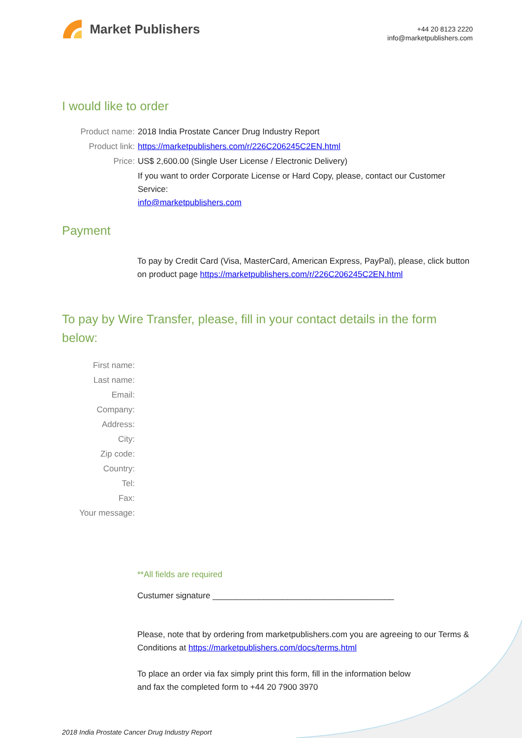Market Publishers
+44 20 8123 2220
info@marketpublishers.com
I would like to order
Product name: 2018 India Prostate Cancer Drug Industry Report
Product link: https://marketpublishers.com/r/226C206245C2EN.html
Price: US$ 2,600.00 (Single User License / Electronic Delivery)
If you want to order Corporate License or Hard Copy, please, contact our Customer Service:
info@marketpublishers.com
Payment
To pay by Credit Card (Visa, MasterCard, American Express, PayPal), please, click button on product page https://marketpublishers.com/r/226C206245C2EN.html
To pay by Wire Transfer, please, fill in your contact details in the form below:
First name:
Last name:
Email:
Company:
Address:
City:
Zip code:
Country:
Tel:
Fax:
Your message:
**All fields are required
Custumer signature _______________________________________
Please, note that by ordering from marketpublishers.com you are agreeing to our Terms & Conditions at https://marketpublishers.com/docs/terms.html
To place an order via fax simply print this form, fill in the information below
and fax the completed form to +44 20 7900 3970
2018 India Prostate Cancer Drug Industry Report